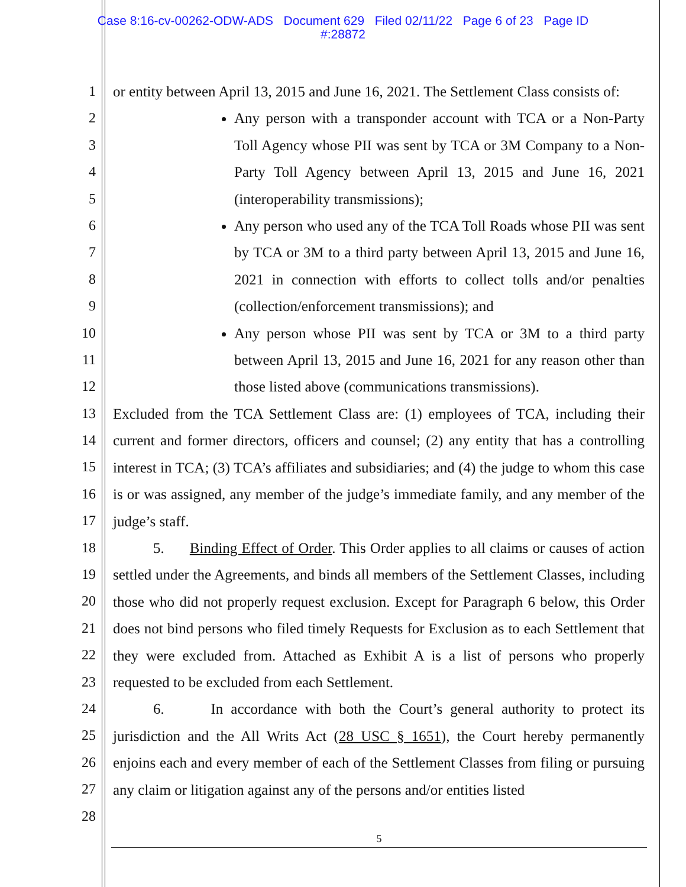Case 8:16-cv-00262-ODW-ADS Document 629 Filed 02/11/22 Page 6 of 23 Page ID
#:28872
1
2
3
4
5
6
7
8
9
10
11
12
13
14
15
16
17
18
19
20
21
22
23
24
25
26
27
28
or entity between April 13, 2015 and June 16, 2021. The Settlement Class consists of:
Any person with a transponder account with TCA or a Non-Party Toll Agency whose PII was sent by TCA or 3M Company to a Non-Party Toll Agency between April 13, 2015 and June 16, 2021 (interoperability transmissions);
Any person who used any of the TCA Toll Roads whose PII was sent by TCA or 3M to a third party between April 13, 2015 and June 16, 2021 in connection with efforts to collect tolls and/or penalties (collection/enforcement transmissions); and
Any person whose PII was sent by TCA or 3M to a third party between April 13, 2015 and June 16, 2021 for any reason other than those listed above (communications transmissions).
Excluded from the TCA Settlement Class are: (1) employees of TCA, including their current and former directors, officers and counsel; (2) any entity that has a controlling interest in TCA; (3) TCA’s affiliates and subsidiaries; and (4) the judge to whom this case is or was assigned, any member of the judge’s immediate family, and any member of the judge’s staff.
5. Binding Effect of Order. This Order applies to all claims or causes of action settled under the Agreements, and binds all members of the Settlement Classes, including those who did not properly request exclusion. Except for Paragraph 6 below, this Order does not bind persons who filed timely Requests for Exclusion as to each Settlement that they were excluded from. Attached as Exhibit A is a list of persons who properly requested to be excluded from each Settlement.
6. In accordance with both the Court’s general authority to protect its jurisdiction and the All Writs Act (28 USC § 1651), the Court hereby permanently enjoins each and every member of each of the Settlement Classes from filing or pursuing any claim or litigation against any of the persons and/or entities listed
5